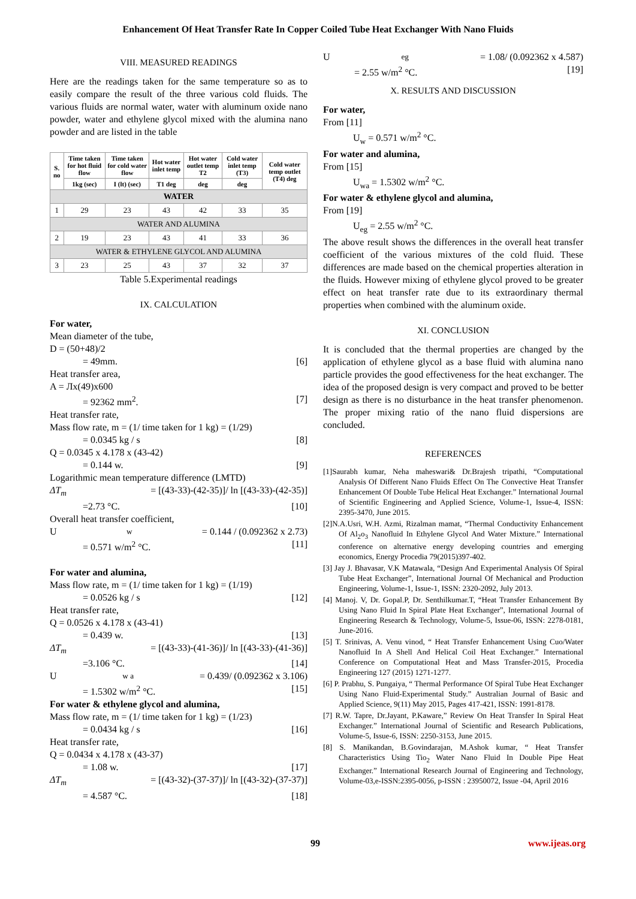Enhancement Of Heat Transfer Rate In Copper Coiled Tube Heat Exchanger With Nano Fluids
VIII. MEASURED READINGS
Here are the readings taken for the same temperature so as to easily compare the result of the three various cold fluids. The various fluids are normal water, water with aluminum oxide nano powder, water and ethylene glycol mixed with the alumina nano powder and are listed in the table
| S. no | Time taken for hot fluid flow | Time taken for cold water flow | Hot water inlet temp | Hot water outlet temp T2 | Cold water inlet temp (T3) | Cold water temp outlet (T4) deg |
| --- | --- | --- | --- | --- | --- | --- |
| | 1kg (sec) | I (lt) (sec) | T1 deg | deg | deg | |
| WATER | | | | | | |
| 1 | 29 | 23 | 43 | 42 | 33 | 35 |
| WATER AND ALUMINA | | | | | | |
| 2 | 19 | 23 | 43 | 41 | 33 | 36 |
| WATER & ETHYLENE GLYCOL AND ALUMINA | | | | | | |
| 3 | 23 | 25 | 43 | 37 | 32 | 37 |
Table 5.Experimental readings
IX. CALCULATION
For water,
Mean diameter of the tube,
D = (50+48)/2
= 49mm. [6]
Heat transfer area,
A = Лx(49)x600
= 92362 mm<sup>2</sup>. [7]
Heat transfer rate,
Mass flow rate, m = (1/ time taken for 1 kg) = (1/29)
= 0.0345 kg / s [8]
Q = 0.0345 x 4.178 x (43-42)
= 0.144 w. [9]
Logarithmic mean temperature difference (LMTD)
ΔT<sub>m</sub> = [(43-33)-(42-35)]/ ln [(43-33)-(42-35)]
=2.73 °C. [10]
Overall heat transfer coefficient,
U<sub>w</sub> = 0.144 / (0.092362 x 2.73)
= 0.571 w/m<sup>2</sup> °C. [11]
For water and alumina,
Mass flow rate, m = (1/ time taken for 1 kg) = (1/19)
= 0.0526 kg / s [12]
Heat transfer rate,
Q = 0.0526 x 4.178 x (43-41)
= 0.439 w. [13]
ΔT<sub>m</sub> = [(43-33)-(41-36)]/ ln [(43-33)-(41-36)]
=3.106 °C. [14]
U<sub>w a</sub> = 0.439/ (0.092362 x 3.106)
= 1.5302 w/m<sup>2</sup> °C. [15]
For water & ethylene glycol and alumina,
Mass flow rate, m = (1/ time taken for 1 kg) = (1/23)
= 0.0434 kg / s [16]
Heat transfer rate,
Q = 0.0434 x 4.178 x (43-37)
= 1.08 w. [17]
ΔT<sub>m</sub> = [(43-32)-(37-37)]/ ln [(43-32)-(37-37)]
= 4.587 °C. [18]
U<sub>eg</sub> = 1.08/ (0.092362 x 4.587)
= 2.55 w/m<sup>2</sup> °C. [19]
X. RESULTS AND DISCUSSION
For water,
From [11]
U<sub>w</sub> = 0.571 w/m<sup>2</sup> °C.
For water and alumina,
From [15]
U<sub>wa</sub> = 1.5302 w/m<sup>2</sup> °C.
For water & ethylene glycol and alumina,
From [19]
U<sub>eg</sub> = 2.55 w/m<sup>2</sup> °C.
The above result shows the differences in the overall heat transfer coefficient of the various mixtures of the cold fluid. These differences are made based on the chemical properties alteration in the fluids. However mixing of ethylene glycol proved to be greater effect on heat transfer rate due to its extraordinary thermal properties when combined with the aluminum oxide.
XI. CONCLUSION
It is concluded that the thermal properties are changed by the application of ethylene glycol as a base fluid with alumina nano particle provides the good effectiveness for the heat exchanger. The idea of the proposed design is very compact and proved to be better design as there is no disturbance in the heat transfer phenomenon. The proper mixing ratio of the nano fluid dispersions are concluded.
REFERENCES
[1]Saurabh kumar, Neha maheswari& Dr.Brajesh tripathi, “Computational Analysis Of Different Nano Fluids Effect On The Convective Heat Transfer Enhancement Of Double Tube Helical Heat Exchanger.” International Journal of Scientific Engineering and Applied Science, Volume-1, Issue-4, ISSN: 2395-3470, June 2015.
[2]N.A.Usri, W.H. Azmi, Rizalman mamat, “Thermal Conductivity Enhancement Of Al<sub>2</sub>o<sub>3</sub> Nanofluid In Ethylene Glycol And Water Mixture.” International conference on alternative energy developing countries and emerging economics, Energy Procedia 79(2015)397-402.
[3] Jay J. Bhavasar, V.K Matawala, “Design And Experimental Analysis Of Spiral Tube Heat Exchanger”, International Journal Of Mechanical and Production Engineering, Volume-1, Issue-1, ISSN: 2320-2092, July 2013.
[4] Manoj. V, Dr. Gopal.P, Dr. Senthilkumar.T, “Heat Transfer Enhancement By Using Nano Fluid In Spiral Plate Heat Exchanger”, International Journal of Engineering Research & Technology, Volume-5, Issue-06, ISSN: 2278-0181, June-2016.
[5] T. Srinivas, A. Venu vinod, “ Heat Transfer Enhancement Using Cuo/Water Nanofluid In A Shell And Helical Coil Heat Exchanger.” International Conference on Computational Heat and Mass Transfer-2015, Procedia Engineering 127 (2015) 1271-1277.
[6] P. Prabhu, S. Pungaiya, “ Thermal Performance Of Spiral Tube Heat Exchanger Using Nano Fluid-Experimental Study.” Australian Journal of Basic and Applied Science, 9(11) May 2015, Pages 417-421, ISSN: 1991-8178.
[7] R.W. Tapre, Dr.Jayant, P.Kaware,” Review On Heat Transfer In Spiral Heat Exchanger.” International Journal of Scientific and Research Publications, Volume-5, Issue-6, ISSN: 2250-3153, June 2015.
[8] S. Manikandan, B.Govindarajan, M.Ashok kumar, “ Heat Transfer Characteristics Using Tio<sub>2</sub> Water Nano Fluid In Double Pipe Heat Exchanger.” International Research Journal of Engineering and Technology, Volume-03,e-ISSN:2395-0056, p-ISSN : 23950072, Issue -04, April 2016
99 www.ijeas.org